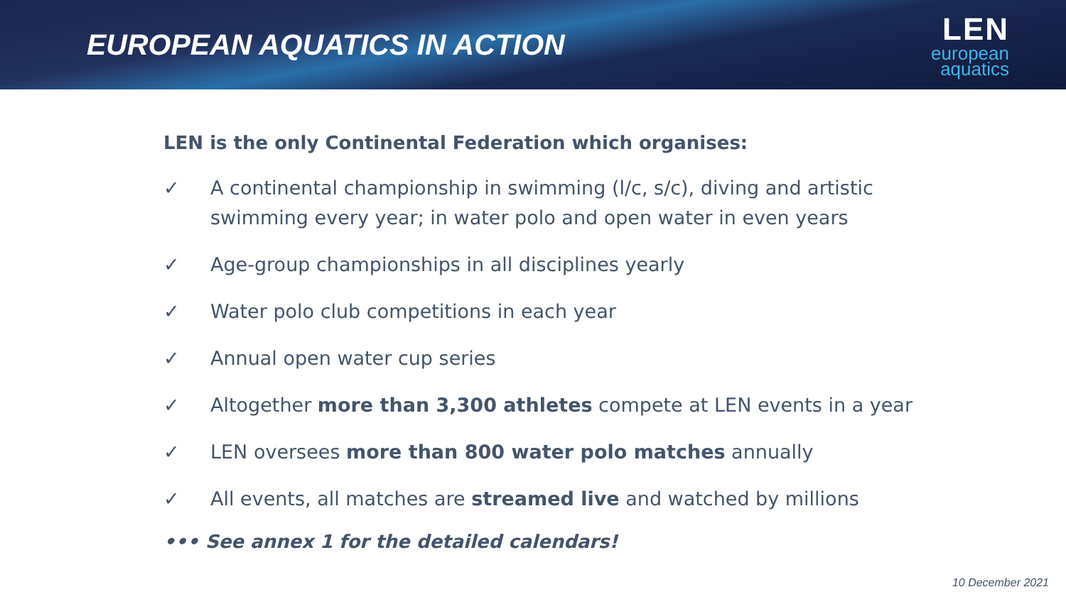EUROPEAN AQUATICS IN ACTION
LEN
european
aquatics
LEN is the only Continental Federation which organises:
✓ A continental championship in swimming (l/c, s/c), diving and artistic swimming every year; in water polo and open water in even years
✓ Age-group championships in all disciplines yearly
✓ Water polo club competitions in each year
✓ Annual open water cup series
✓ Altogether more than 3,300 athletes compete at LEN events in a year
✓ LEN oversees more than 800 water polo matches annually
✓ All events, all matches are streamed live and watched by millions
••• See annex 1 for the detailed calendars!
10 December 2021